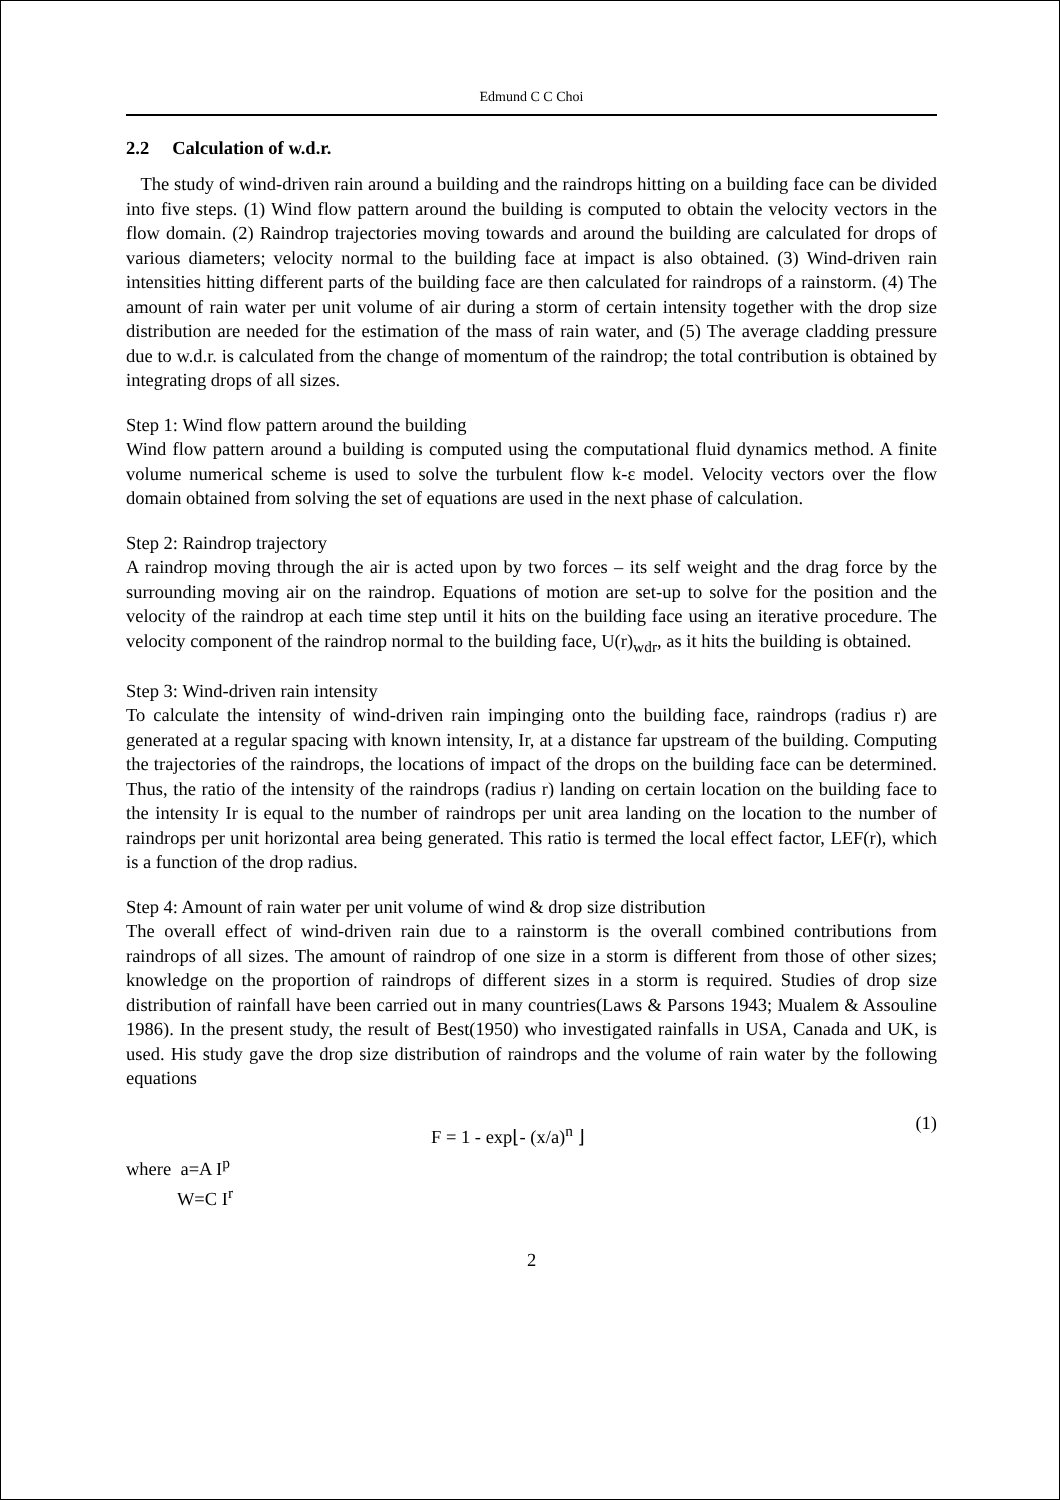Edmund C C Choi
2.2 Calculation of w.d.r.
The study of wind-driven rain around a building and the raindrops hitting on a building face can be divided into five steps. (1) Wind flow pattern around the building is computed to obtain the velocity vectors in the flow domain. (2) Raindrop trajectories moving towards and around the building are calculated for drops of various diameters; velocity normal to the building face at impact is also obtained. (3) Wind-driven rain intensities hitting different parts of the building face are then calculated for raindrops of a rainstorm. (4) The amount of rain water per unit volume of air during a storm of certain intensity together with the drop size distribution are needed for the estimation of the mass of rain water, and (5) The average cladding pressure due to w.d.r. is calculated from the change of momentum of the raindrop; the total contribution is obtained by integrating drops of all sizes.
Step 1: Wind flow pattern around the building
Wind flow pattern around a building is computed using the computational fluid dynamics method. A finite volume numerical scheme is used to solve the turbulent flow k-ε model. Velocity vectors over the flow domain obtained from solving the set of equations are used in the next phase of calculation.
Step 2: Raindrop trajectory
A raindrop moving through the air is acted upon by two forces – its self weight and the drag force by the surrounding moving air on the raindrop. Equations of motion are set-up to solve for the position and the velocity of the raindrop at each time step until it hits on the building face using an iterative procedure. The velocity component of the raindrop normal to the building face, U(r)<sub>wdr</sub>, as it hits the building is obtained.
Step 3: Wind-driven rain intensity
To calculate the intensity of wind-driven rain impinging onto the building face, raindrops (radius r) are generated at a regular spacing with known intensity, Ir, at a distance far upstream of the building. Computing the trajectories of the raindrops, the locations of impact of the drops on the building face can be determined. Thus, the ratio of the intensity of the raindrops (radius r) landing on certain location on the building face to the intensity Ir is equal to the number of raindrops per unit area landing on the location to the number of raindrops per unit horizontal area being generated. This ratio is termed the local effect factor, LEF(r), which is a function of the drop radius.
Step 4: Amount of rain water per unit volume of wind & drop size distribution
The overall effect of wind-driven rain due to a rainstorm is the overall combined contributions from raindrops of all sizes. The amount of raindrop of one size in a storm is different from those of other sizes; knowledge on the proportion of raindrops of different sizes in a storm is required. Studies of drop size distribution of rainfall have been carried out in many countries(Laws & Parsons 1943; Mualem & Assouline 1986). In the present study, the result of Best(1950) who investigated rainfalls in USA, Canada and UK, is used. His study gave the drop size distribution of raindrops and the volume of rain water by the following equations
F = 1 - exp⌊- (x/a)<sup>n</sup> ⌋ (1)
where a=A I<sup>p</sup>
W=C I<sup>r</sup>
2